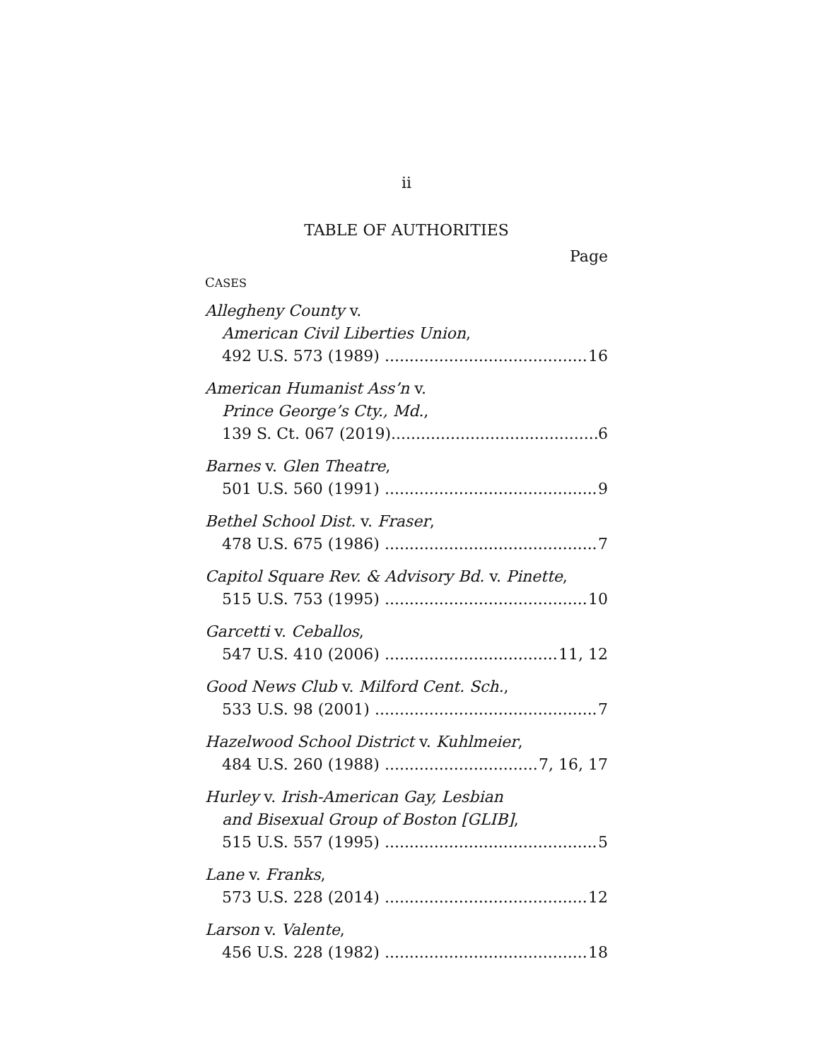ii
TABLE OF AUTHORITIES
Page
CASES
Allegheny County v.
American Civil Liberties Union,
492 U.S. 573 (1989) 16
American Humanist Ass’n v.
Prince George’s Cty., Md.,
139 S. Ct. 067 (2019) 6
Barnes v. Glen Theatre,
501 U.S. 560 (1991) 9
Bethel School Dist. v. Fraser,
478 U.S. 675 (1986) 7
Capitol Square Rev. & Advisory Bd. v. Pinette,
515 U.S. 753 (1995) 10
Garcetti v. Ceballos,
547 U.S. 410 (2006) 11, 12
Good News Club v. Milford Cent. Sch.,
533 U.S. 98 (2001) 7
Hazelwood School District v. Kuhlmeier,
484 U.S. 260 (1988) 7, 16, 17
Hurley v. Irish-American Gay, Lesbian
and Bisexual Group of Boston [GLIB],
515 U.S. 557 (1995) 5
Lane v. Franks,
573 U.S. 228 (2014) 12
Larson v. Valente,
456 U.S. 228 (1982) 18